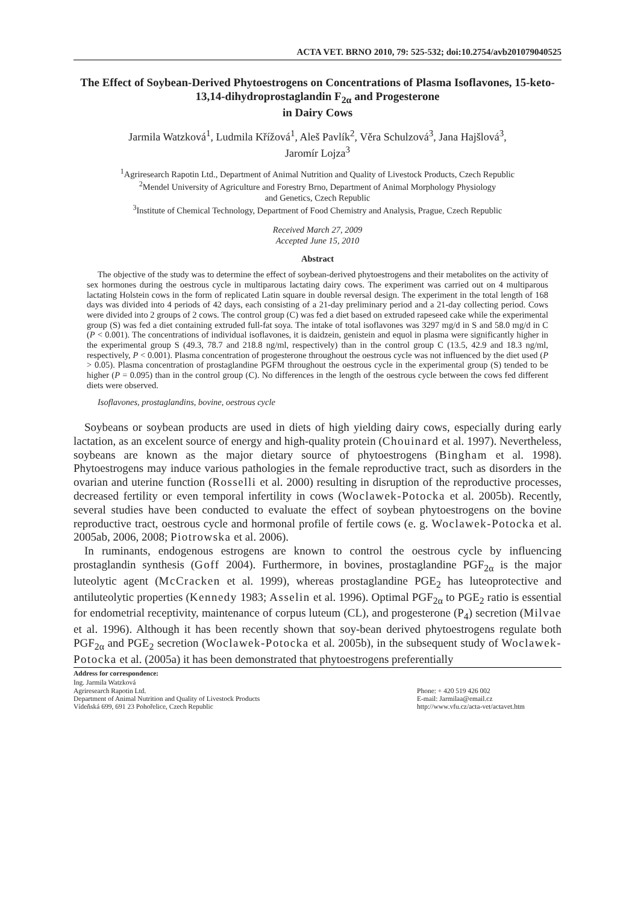ACTA VET. BRNO 2010, 79: 525-532; doi:10.2754/avb201079040525
The Effect of Soybean-Derived Phytoestrogens on Concentrations of Plasma Isoflavones, 15-keto-13,14-dihydroprostaglandin F<sub>2α</sub> and Progesterone
in Dairy Cows
Jarmila Watzková<sup>1</sup>, Ludmila Křížová<sup>1</sup>, Aleš Pavlík<sup>2</sup>, Věra Schulzová<sup>3</sup>, Jana Hajšlová<sup>3</sup>,
Jaromír Lojza<sup>3</sup>
<sup>1</sup> Agriresearch Rapotin Ltd., Department of Animal Nutrition and Quality of Livestock Products, Czech Republic
<sup>2</sup> Mendel University of Agriculture and Forestry Brno, Department of Animal Morphology Physiology
and Genetics, Czech Republic
<sup>3</sup> Institute of Chemical Technology, Department of Food Chemistry and Analysis, Prague, Czech Republic
Received March 27, 2009
Accepted June 15, 2010
Abstract
The objective of the study was to determine the effect of soybean-derived phytoestrogens and their metabolites on the activity of sex hormones during the oestrous cycle in multiparous lactating dairy cows. The experiment was carried out on 4 multiparous lactating Holstein cows in the form of replicated Latin square in double reversal design. The experiment in the total length of 168 days was divided into 4 periods of 42 days, each consisting of a 21-day preliminary period and a 21-day collecting period. Cows were divided into 2 groups of 2 cows. The control group (C) was fed a diet based on extruded rapeseed cake while the experimental group (S) was fed a diet containing extruded full-fat soya. The intake of total isoflavones was 3297 mg/d in S and 58.0 mg/d in C (P < 0.001). The concentrations of individual isoflavones, it is daidzein, genistein and equol in plasma were significantly higher in the experimental group S (49.3, 78.7 and 218.8 ng/ml, respectively) than in the control group C (13.5, 42.9 and 18.3 ng/ml, respectively, P < 0.001). Plasma concentration of progesterone throughout the oestrous cycle was not influenced by the diet used (P > 0.05). Plasma concentration of prostaglandine PGFM throughout the oestrous cycle in the experimental group (S) tended to be higher (P = 0.095) than in the control group (C). No differences in the length of the oestrous cycle between the cows fed different diets were observed.
Isoflavones, prostaglandins, bovine, oestrous cycle
Soybeans or soybean products are used in diets of high yielding dairy cows, especially during early lactation, as an excelent source of energy and high-quality protein (Chouinard et al. 1997). Nevertheless, soybeans are known as the major dietary source of phytoestrogens (Bingham et al. 1998). Phytoestrogens may induce various pathologies in the female reproductive tract, such as disorders in the ovarian and uterine function (Rosselli et al. 2000) resulting in disruption of the reproductive processes, decreased fertility or even temporal infertility in cows (Woclawek-Potocka et al. 2005b). Recently, several studies have been conducted to evaluate the effect of soybean phytoestrogens on the bovine reproductive tract, oestrous cycle and hormonal profile of fertile cows (e. g. Woclawek-Potocka et al. 2005ab, 2006, 2008; Piotrowska et al. 2006).
In ruminants, endogenous estrogens are known to control the oestrous cycle by influencing prostaglandin synthesis (Goff 2004). Furthermore, in bovines, prostaglandine PGF<sub>2α</sub> is the major luteolytic agent (McCracken et al. 1999), whereas prostaglandine PGE<sub>2</sub> has luteoprotective and antiluteolytic properties (Kennedy 1983; Asselin et al. 1996). Optimal PGF<sub>2α</sub> to PGE<sub>2</sub> ratio is essential for endometrial receptivity, maintenance of corpus luteum (CL), and progesterone (P<sub>4</sub>) secretion (Milvae et al. 1996). Although it has been recently shown that soy-bean derived phytoestrogens regulate both PGF<sub>2α</sub> and PGE<sub>2</sub> secretion (Woclawek-Potocka et al. 2005b), in the subsequent study of Woclawek-Potocka et al. (2005a) it has been demonstrated that phytoestrogens preferentially
Address for correspondence:
Ing. Jarmila Watzková
Agriresearch Rapotin Ltd.
Department of Animal Nutrition and Quality of Livestock Products
Vídeňská 699, 691 23 Pohořelice, Czech Republic
Phone: + 420 519 426 002
E-mail: Jarmilaa@email.cz
http://www.vfu.cz/acta-vet/actavet.htm